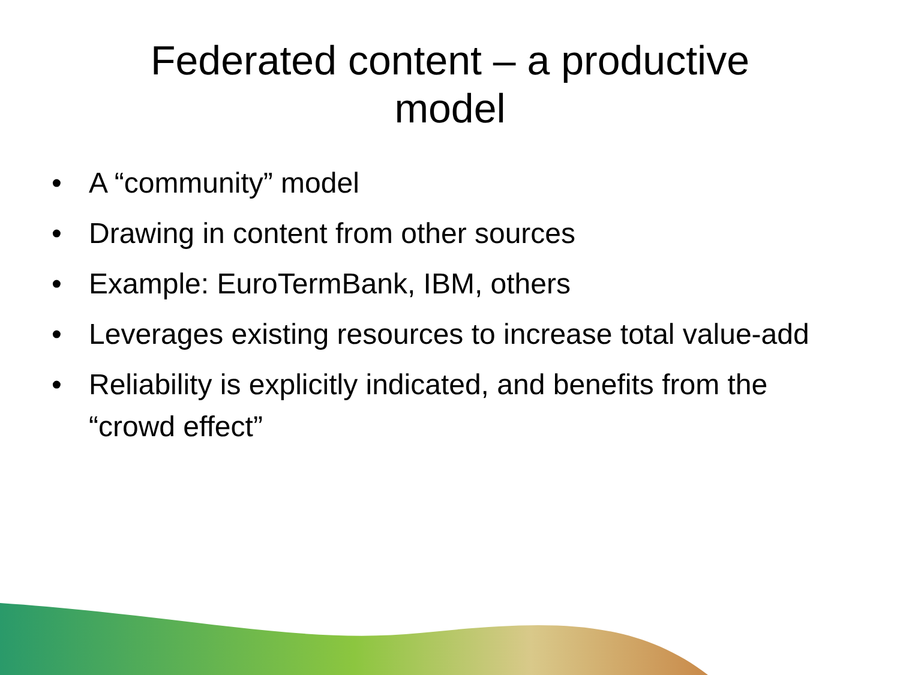Federated content – a productive model
• A “community” model
• Drawing in content from other sources
• Example: EuroTermBank, IBM, others
• Leverages existing resources to increase total value-add
• Reliability is explicitly indicated, and benefits from the “crowd effect”